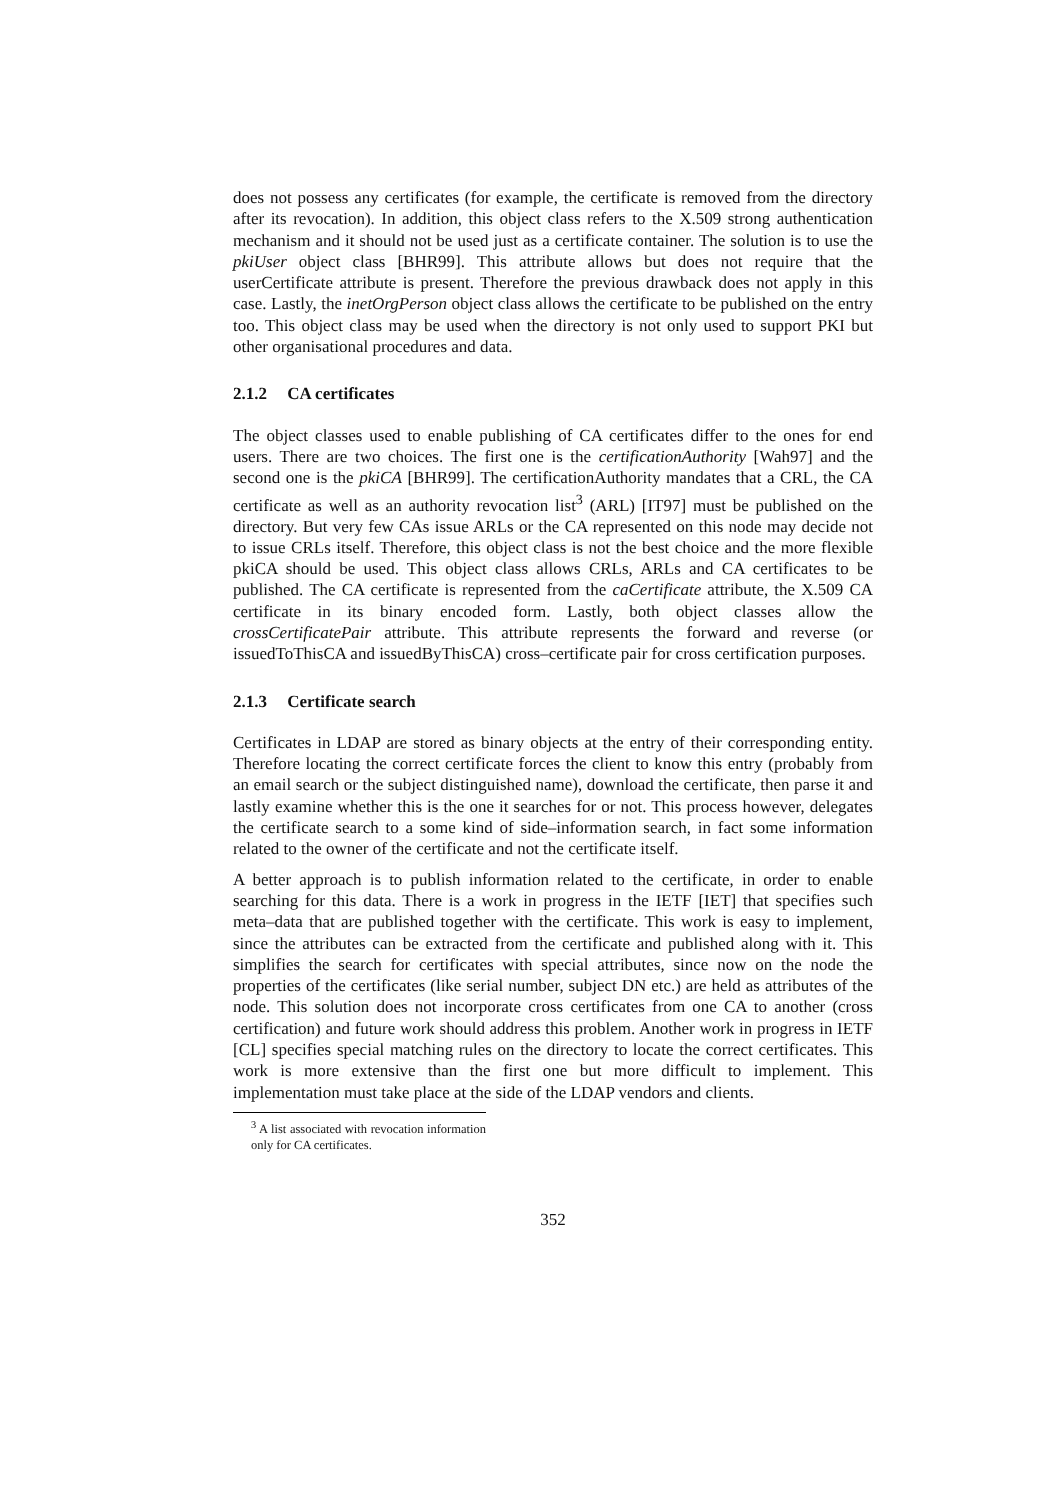does not possess any certificates (for example, the certificate is removed from the directory after its revocation). In addition, this object class refers to the X.509 strong authentication mechanism and it should not be used just as a certificate container. The solution is to use the pkiUser object class [BHR99]. This attribute allows but does not require that the userCertificate attribute is present. Therefore the previous drawback does not apply in this case. Lastly, the inetOrgPerson object class allows the certificate to be published on the entry too. This object class may be used when the directory is not only used to support PKI but other organisational procedures and data.
2.1.2 CA certificates
The object classes used to enable publishing of CA certificates differ to the ones for end users. There are two choices. The first one is the certificationAuthority [Wah97] and the second one is the pkiCA [BHR99]. The certificationAuthority mandates that a CRL, the CA certificate as well as an authority revocation list<sup>3</sup> (ARL) [IT97] must be published on the directory. But very few CAs issue ARLs or the CA represented on this node may decide not to issue CRLs itself. Therefore, this object class is not the best choice and the more flexible pkiCA should be used. This object class allows CRLs, ARLs and CA certificates to be published. The CA certificate is represented from the caCertificate attribute, the X.509 CA certificate in its binary encoded form. Lastly, both object classes allow the crossCertificatePair attribute. This attribute represents the forward and reverse (or issuedToThisCA and issuedByThisCA) cross–certificate pair for cross certification purposes.
2.1.3 Certificate search
Certificates in LDAP are stored as binary objects at the entry of their corresponding entity. Therefore locating the correct certificate forces the client to know this entry (probably from an email search or the subject distinguished name), download the certificate, then parse it and lastly examine whether this is the one it searches for or not. This process however, delegates the certificate search to a some kind of side–information search, in fact some information related to the owner of the certificate and not the certificate itself.
A better approach is to publish information related to the certificate, in order to enable searching for this data. There is a work in progress in the IETF [IET] that specifies such meta–data that are published together with the certificate. This work is easy to implement, since the attributes can be extracted from the certificate and published along with it. This simplifies the search for certificates with special attributes, since now on the node the properties of the certificates (like serial number, subject DN etc.) are held as attributes of the node. This solution does not incorporate cross certificates from one CA to another (cross certification) and future work should address this problem. Another work in progress in IETF [CL] specifies special matching rules on the directory to locate the correct certificates. This work is more extensive than the first one but more difficult to implement. This implementation must take place at the side of the LDAP vendors and clients.
<sup>3</sup> A list associated with revocation information only for CA certificates.
352